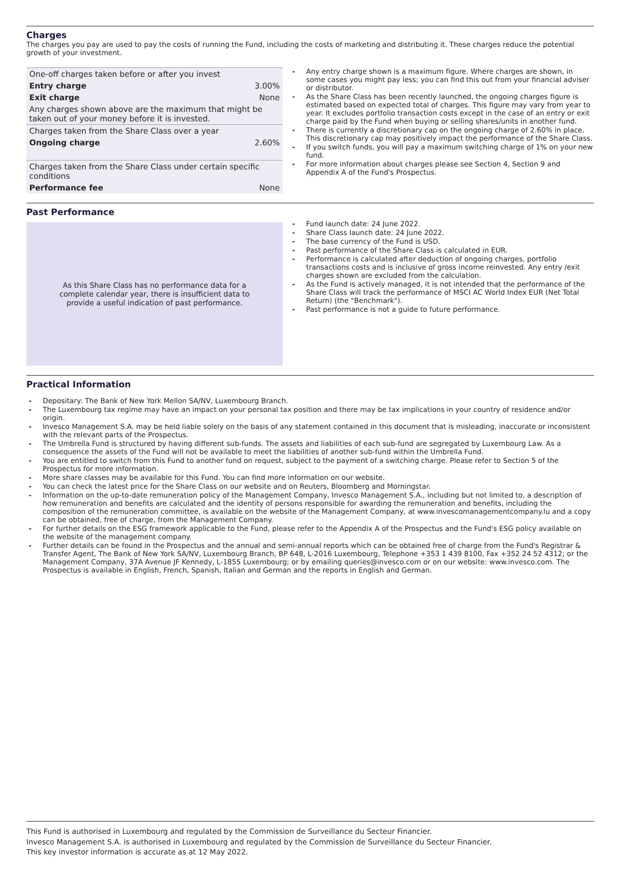Charges
The charges you pay are used to pay the costs of running the Fund, including the costs of marketing and distributing it. These charges reduce the potential growth of your investment.
| One-off charges taken before or after you invest | |
| Entry charge | 3.00% |
| Exit charge | None |
| Any charges shown above are the maximum that might be taken out of your money before it is invested. | |
| Charges taken from the Share Class over a year | |
| Ongoing charge | 2.60% |
| Charges taken from the Share Class under certain specific conditions | |
| Performance fee | None |
Any entry charge shown is a maximum figure. Where charges are shown, in some cases you might pay less; you can find this out from your financial adviser or distributor.
As the Share Class has been recently launched, the ongoing charges figure is estimated based on expected total of charges. This figure may vary from year to year. It excludes portfolio transaction costs except in the case of an entry or exit charge paid by the Fund when buying or selling shares/units in another fund.
There is currently a discretionary cap on the ongoing charge of 2.60% in place. This discretionary cap may positively impact the performance of the Share Class.
If you switch funds, you will pay a maximum switching charge of 1% on your new fund.
For more information about charges please see Section 4, Section 9 and Appendix A of the Fund's Prospectus.
Past Performance
As this Share Class has no performance data for a complete calendar year, there is insufficient data to provide a useful indication of past performance.
Fund launch date: 24 June 2022.
Share Class launch date: 24 June 2022.
The base currency of the Fund is USD.
Past performance of the Share Class is calculated in EUR.
Performance is calculated after deduction of ongoing charges, portfolio transactions costs and is inclusive of gross income reinvested. Any entry /exit charges shown are excluded from the calculation.
As the Fund is actively managed, it is not intended that the performance of the Share Class will track the performance of MSCI AC World Index EUR (Net Total Return) (the "Benchmark").
Past performance is not a guide to future performance.
Practical Information
Depositary: The Bank of New York Mellon SA/NV, Luxembourg Branch.
The Luxembourg tax regime may have an impact on your personal tax position and there may be tax implications in your country of residence and/or origin.
Invesco Management S.A. may be held liable solely on the basis of any statement contained in this document that is misleading, inaccurate or inconsistent with the relevant parts of the Prospectus.
The Umbrella Fund is structured by having different sub-funds. The assets and liabilities of each sub-fund are segregated by Luxembourg Law. As a consequence the assets of the Fund will not be available to meet the liabilities of another sub-fund within the Umbrella Fund.
You are entitled to switch from this Fund to another fund on request, subject to the payment of a switching charge. Please refer to Section 5 of the Prospectus for more information.
More share classes may be available for this Fund. You can find more information on our website.
You can check the latest price for the Share Class on our website and on Reuters, Bloomberg and Morningstar.
Information on the up-to-date remuneration policy of the Management Company, Invesco Management S.A., including but not limited to, a description of how remuneration and benefits are calculated and the identity of persons responsible for awarding the remuneration and benefits, including the composition of the remuneration committee, is available on the website of the Management Company, at www.invescomanagementcompany.lu and a copy can be obtained, free of charge, from the Management Company.
For further details on the ESG framework applicable to the Fund, please refer to the Appendix A of the Prospectus and the Fund's ESG policy available on the website of the management company.
Further details can be found in the Prospectus and the annual and semi-annual reports which can be obtained free of charge from the Fund's Registrar & Transfer Agent, The Bank of New York SA/NV, Luxembourg Branch, BP 648, L-2016 Luxembourg, Telephone +353 1 439 8100, Fax +352 24 52 4312; or the Management Company, 37A Avenue JF Kennedy, L-1855 Luxembourg; or by emailing queries@invesco.com or on our website: www.invesco.com. The Prospectus is available in English, French, Spanish, Italian and German and the reports in English and German.
This Fund is authorised in Luxembourg and regulated by the Commission de Surveillance du Secteur Financier.
Invesco Management S.A. is authorised in Luxembourg and regulated by the Commission de Surveillance du Secteur Financier.
This key investor information is accurate as at 12 May 2022.